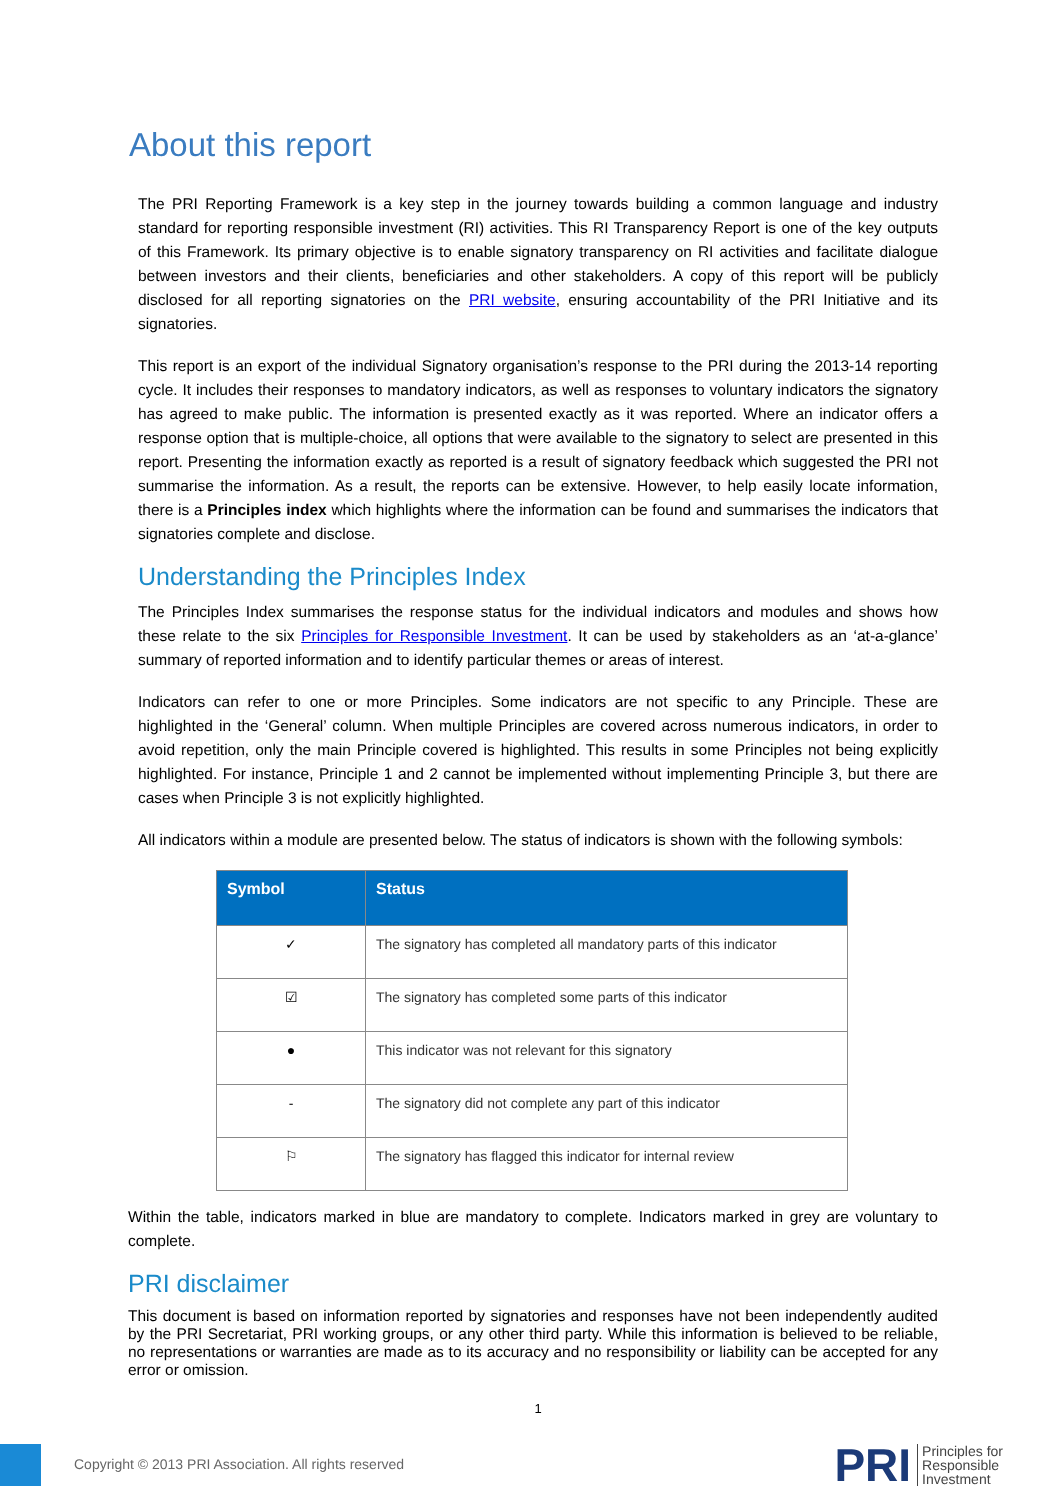About this report
The PRI Reporting Framework is a key step in the journey towards building a common language and industry standard for reporting responsible investment (RI) activities. This RI Transparency Report is one of the key outputs of this Framework. Its primary objective is to enable signatory transparency on RI activities and facilitate dialogue between investors and their clients, beneficiaries and other stakeholders. A copy of this report will be publicly disclosed for all reporting signatories on the PRI website, ensuring accountability of the PRI Initiative and its signatories.
This report is an export of the individual Signatory organisation’s response to the PRI during the 2013-14 reporting cycle. It includes their responses to mandatory indicators, as well as responses to voluntary indicators the signatory has agreed to make public. The information is presented exactly as it was reported. Where an indicator offers a response option that is multiple-choice, all options that were available to the signatory to select are presented in this report. Presenting the information exactly as reported is a result of signatory feedback which suggested the PRI not summarise the information. As a result, the reports can be extensive. However, to help easily locate information, there is a Principles index which highlights where the information can be found and summarises the indicators that signatories complete and disclose.
Understanding the Principles Index
The Principles Index summarises the response status for the individual indicators and modules and shows how these relate to the six Principles for Responsible Investment. It can be used by stakeholders as an ‘at-a-glance’ summary of reported information and to identify particular themes or areas of interest.
Indicators can refer to one or more Principles. Some indicators are not specific to any Principle. These are highlighted in the ‘General’ column. When multiple Principles are covered across numerous indicators, in order to avoid repetition, only the main Principle covered is highlighted. This results in some Principles not being explicitly highlighted. For instance, Principle 1 and 2 cannot be implemented without implementing Principle 3, but there are cases when Principle 3 is not explicitly highlighted.
All indicators within a module are presented below. The status of indicators is shown with the following symbols:
| Symbol | Status |
| --- | --- |
| ✓ | The signatory has completed all mandatory parts of this indicator |
| ☑ | The signatory has completed some parts of this indicator |
| ● | This indicator was not relevant for this signatory |
| - | The signatory did not complete any part of this indicator |
| ⚐ | The signatory has flagged this indicator for internal review |
Within the table, indicators marked in blue are mandatory to complete. Indicators marked in grey are voluntary to complete.
PRI disclaimer
This document is based on information reported by signatories and responses have not been independently audited by the PRI Secretariat, PRI working groups, or any other third party. While this information is believed to be reliable, no representations or warranties are made as to its accuracy and no responsibility or liability can be accepted for any error or omission.
1
Copyright © 2013 PRI Association. All rights reserved
PRI Principles for
Responsible
Investment